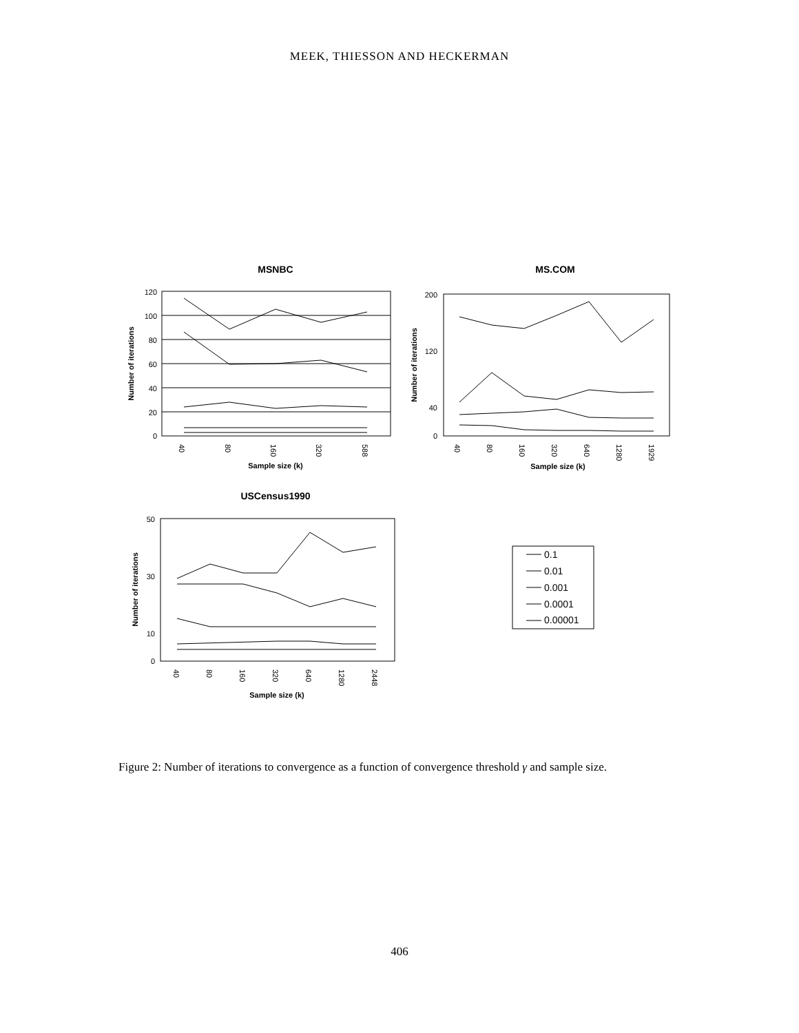MEEK, THIESSON AND HECKERMAN
MSNBC
120
100
80
60
40
20
0
40
80
160
320
588
Sample size (k)
Number of iterations
MS.COM
200
120
40
0
40
80
160
320
640
1280
1929
Sample size (k)
Number of iterations
USCensus1990
50
30
10
0
40
80
160
320
640
1280
2448
Sample size (k)
Number of iterations
0.1
0.01
0.001
0.0001
0.00001
Figure 2: Number of iterations to convergence as a function of convergence threshold γ and sample size.
406